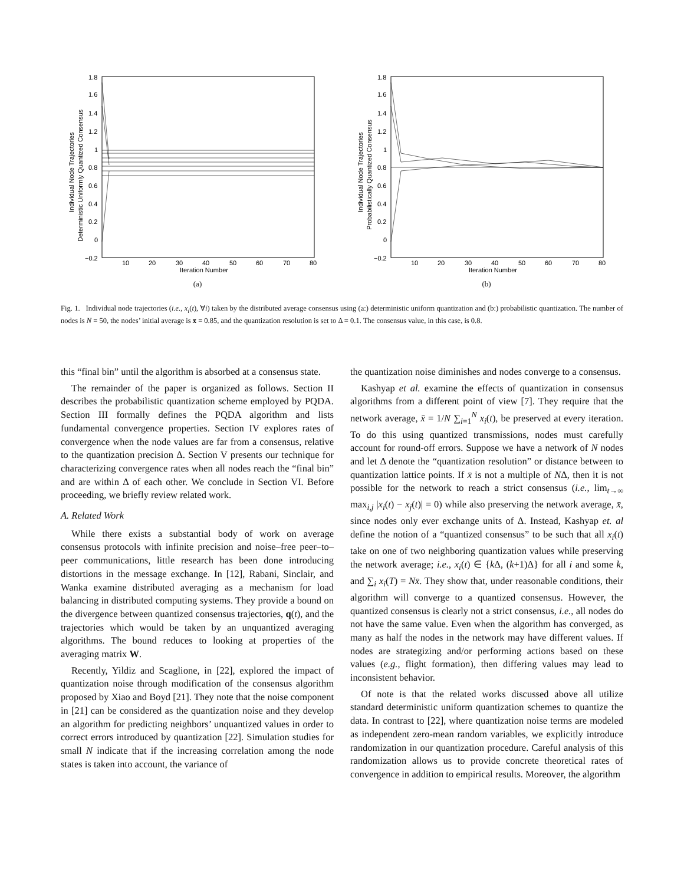1.8
1.6
1.4
1.2
1
0.8
0.6
0.4
0.2
0
−0.2
10
20
30
40
50
60
70
80
Iteration Number
Individual Node Trajectories
Deterministic Uniformly Quantized Consensus
(a)
1.8
1.6
1.4
1.2
1
0.8
0.6
0.4
0.2
0
−0.2
10
20
30
40
50
60
70
80
Iteration Number
Individual Node Trajectories
Probabilistically Quantized Consensus
(b)
Fig. 1. Individual node trajectories (i.e., x<sub>i</sub>(t), ∀i) taken by the distributed average consensus using (a:) deterministic uniform quantization and (b:) probabilistic quantization. The number of nodes is N = 50, the nodes’ initial average is x̄ = 0.85, and the quantization resolution is set to Δ = 0.1. The consensus value, in this case, is 0.8.
this “final bin” until the algorithm is absorbed at a consensus state.
The remainder of the paper is organized as follows. Section II describes the probabilistic quantization scheme employed by PQDA. Section III formally defines the PQDA algorithm and lists fundamental convergence properties. Section IV explores rates of convergence when the node values are far from a consensus, relative to the quantization precision Δ. Section V presents our technique for characterizing convergence rates when all nodes reach the “final bin” and are within Δ of each other. We conclude in Section VI. Before proceeding, we briefly review related work.
A. Related Work
While there exists a substantial body of work on average consensus protocols with infinite precision and noise–free peer–to–peer communications, little research has been done introducing distortions in the message exchange. In [12], Rabani, Sinclair, and Wanka examine distributed averaging as a mechanism for load balancing in distributed computing systems. They provide a bound on the divergence between quantized consensus trajectories, q(t), and the trajectories which would be taken by an unquantized averaging algorithms. The bound reduces to looking at properties of the averaging matrix W.
Recently, Yildiz and Scaglione, in [22], explored the impact of quantization noise through modification of the consensus algorithm proposed by Xiao and Boyd [21]. They note that the noise component in [21] can be considered as the quantization noise and they develop an algorithm for predicting neighbors’ unquantized values in order to correct errors introduced by quantization [22]. Simulation studies for small N indicate that if the increasing correlation among the node states is taken into account, the variance of
the quantization noise diminishes and nodes converge to a consensus.
Kashyap et al. examine the effects of quantization in consensus algorithms from a different point of view [7]. They require that the network average, x̄ = 1/N ∑<sub>i=1</sub><sup>N</sup> x<sub>i</sub>(t), be preserved at every iteration. To do this using quantized transmissions, nodes must carefully account for round-off errors. Suppose we have a network of N nodes and let Δ denote the “quantization resolution” or distance between to quantization lattice points. If x̄ is not a multiple of NΔ, then it is not possible for the network to reach a strict consensus (i.e., lim<sub>t→∞</sub> max<sub>i,j</sub> |x<sub>i</sub>(t) − x<sub>j</sub>(t)| = 0) while also preserving the network average, x̄, since nodes only ever exchange units of Δ. Instead, Kashyap et. al define the notion of a “quantized consensus” to be such that all x<sub>i</sub>(t) take on one of two neighboring quantization values while preserving the network average; i.e., x<sub>i</sub>(t) ∈ {k Δ, (k+1)Δ} for all i and some k, and ∑<sub>i</sub> x<sub>i</sub>(T) = Nx̄. They show that, under reasonable conditions, their algorithm will converge to a quantized consensus. However, the quantized consensus is clearly not a strict consensus, i.e., all nodes do not have the same value. Even when the algorithm has converged, as many as half the nodes in the network may have different values. If nodes are strategizing and/or performing actions based on these values (e.g., flight formation), then differing values may lead to inconsistent behavior.
Of note is that the related works discussed above all utilize standard deterministic uniform quantization schemes to quantize the data. In contrast to [22], where quantization noise terms are modeled as independent zero-mean random variables, we explicitly introduce randomization in our quantization procedure. Careful analysis of this randomization allows us to provide concrete theoretical rates of convergence in addition to empirical results. Moreover, the algorithm